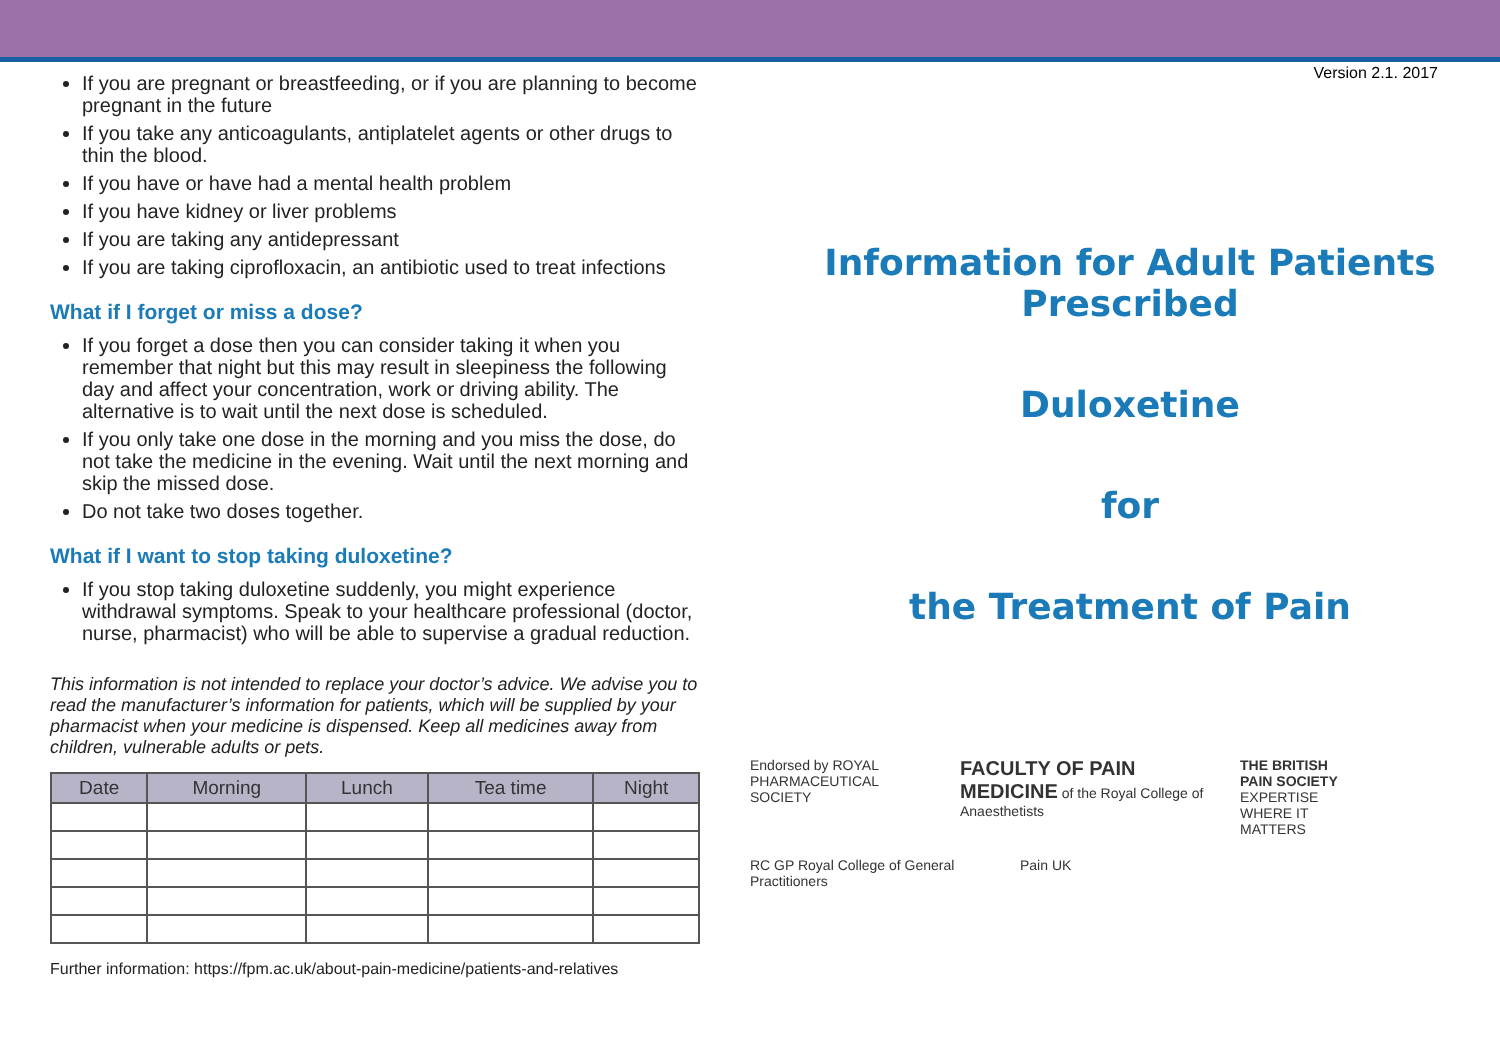If you are pregnant or breastfeeding, or if you are planning to become pregnant in the future
If you take any anticoagulants, antiplatelet agents or other drugs to thin the blood.
If you have or have had a mental health problem
If you have kidney or liver problems
If you are taking any antidepressant
If you are taking ciprofloxacin, an antibiotic used to treat infections
What if I forget or miss a dose?
If you forget a dose then you can consider taking it when you remember that night but this may result in sleepiness the following day and affect your concentration, work or driving ability. The alternative is to wait until the next dose is scheduled.
If you only take one dose in the morning and you miss the dose, do not take the medicine in the evening. Wait until the next morning and skip the missed dose.
Do not take two doses together.
What if I want to stop taking duloxetine?
If you stop taking duloxetine suddenly, you might experience withdrawal symptoms. Speak to your healthcare professional (doctor, nurse, pharmacist) who will be able to supervise a gradual reduction.
This information is not intended to replace your doctor’s advice. We advise you to read the manufacturer’s information for patients, which will be supplied by your pharmacist when your medicine is dispensed. Keep all medicines away from children, vulnerable adults or pets.
| Date | Morning | Lunch | Tea time | Night |
| --- | --- | --- | --- | --- |
Further information: https://fpm.ac.uk/about-pain-medicine/patients-and-relatives
Version 2.1. 2017
Information for Adult Patients
Prescribed
Duloxetine
for
the Treatment of Pain
Endorsed by ROYAL PHARMACEUTICAL SOCIETY
FACULTY OF PAIN MEDICINE of the Royal College of Anaesthetists
THE BRITISH PAIN SOCIETY EXPERTISE WHERE IT MATTERS
RC GP Royal College of General Practitioners
Pain UK